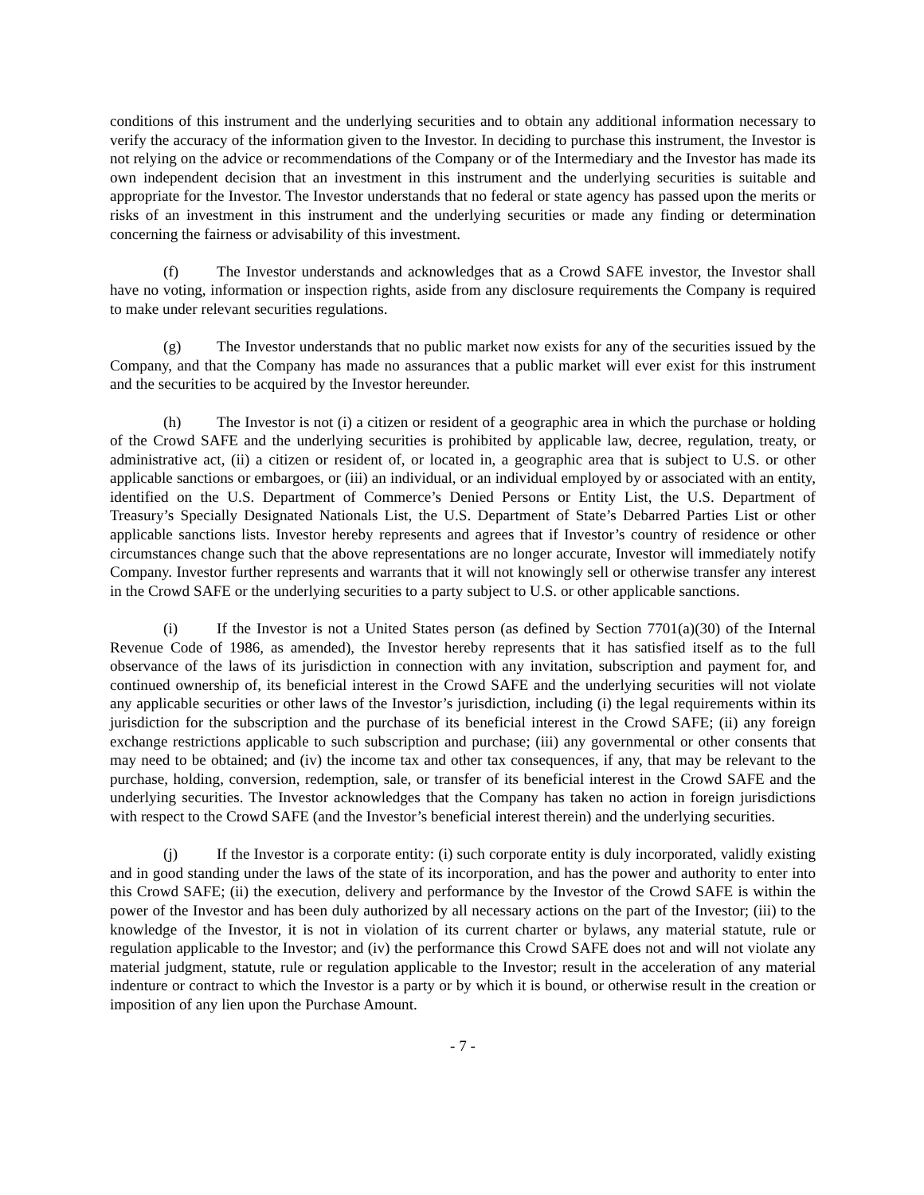conditions of this instrument and the underlying securities and to obtain any additional information necessary to verify the accuracy of the information given to the Investor. In deciding to purchase this instrument, the Investor is not relying on the advice or recommendations of the Company or of the Intermediary and the Investor has made its own independent decision that an investment in this instrument and the underlying securities is suitable and appropriate for the Investor. The Investor understands that no federal or state agency has passed upon the merits or risks of an investment in this instrument and the underlying securities or made any finding or determination concerning the fairness or advisability of this investment.
(f) The Investor understands and acknowledges that as a Crowd SAFE investor, the Investor shall have no voting, information or inspection rights, aside from any disclosure requirements the Company is required to make under relevant securities regulations.
(g) The Investor understands that no public market now exists for any of the securities issued by the Company, and that the Company has made no assurances that a public market will ever exist for this instrument and the securities to be acquired by the Investor hereunder.
(h) The Investor is not (i) a citizen or resident of a geographic area in which the purchase or holding of the Crowd SAFE and the underlying securities is prohibited by applicable law, decree, regulation, treaty, or administrative act, (ii) a citizen or resident of, or located in, a geographic area that is subject to U.S. or other applicable sanctions or embargoes, or (iii) an individual, or an individual employed by or associated with an entity, identified on the U.S. Department of Commerce’s Denied Persons or Entity List, the U.S. Department of Treasury’s Specially Designated Nationals List, the U.S. Department of State’s Debarred Parties List or other applicable sanctions lists. Investor hereby represents and agrees that if Investor’s country of residence or other circumstances change such that the above representations are no longer accurate, Investor will immediately notify Company. Investor further represents and warrants that it will not knowingly sell or otherwise transfer any interest in the Crowd SAFE or the underlying securities to a party subject to U.S. or other applicable sanctions.
(i) If the Investor is not a United States person (as defined by Section 7701(a)(30) of the Internal Revenue Code of 1986, as amended), the Investor hereby represents that it has satisfied itself as to the full observance of the laws of its jurisdiction in connection with any invitation, subscription and payment for, and continued ownership of, its beneficial interest in the Crowd SAFE and the underlying securities will not violate any applicable securities or other laws of the Investor’s jurisdiction, including (i) the legal requirements within its jurisdiction for the subscription and the purchase of its beneficial interest in the Crowd SAFE; (ii) any foreign exchange restrictions applicable to such subscription and purchase; (iii) any governmental or other consents that may need to be obtained; and (iv) the income tax and other tax consequences, if any, that may be relevant to the purchase, holding, conversion, redemption, sale, or transfer of its beneficial interest in the Crowd SAFE and the underlying securities. The Investor acknowledges that the Company has taken no action in foreign jurisdictions with respect to the Crowd SAFE (and the Investor’s beneficial interest therein) and the underlying securities.
(j) If the Investor is a corporate entity: (i) such corporate entity is duly incorporated, validly existing and in good standing under the laws of the state of its incorporation, and has the power and authority to enter into this Crowd SAFE; (ii) the execution, delivery and performance by the Investor of the Crowd SAFE is within the power of the Investor and has been duly authorized by all necessary actions on the part of the Investor; (iii) to the knowledge of the Investor, it is not in violation of its current charter or bylaws, any material statute, rule or regulation applicable to the Investor; and (iv) the performance this Crowd SAFE does not and will not violate any material judgment, statute, rule or regulation applicable to the Investor; result in the acceleration of any material indenture or contract to which the Investor is a party or by which it is bound, or otherwise result in the creation or imposition of any lien upon the Purchase Amount.
- 7 -